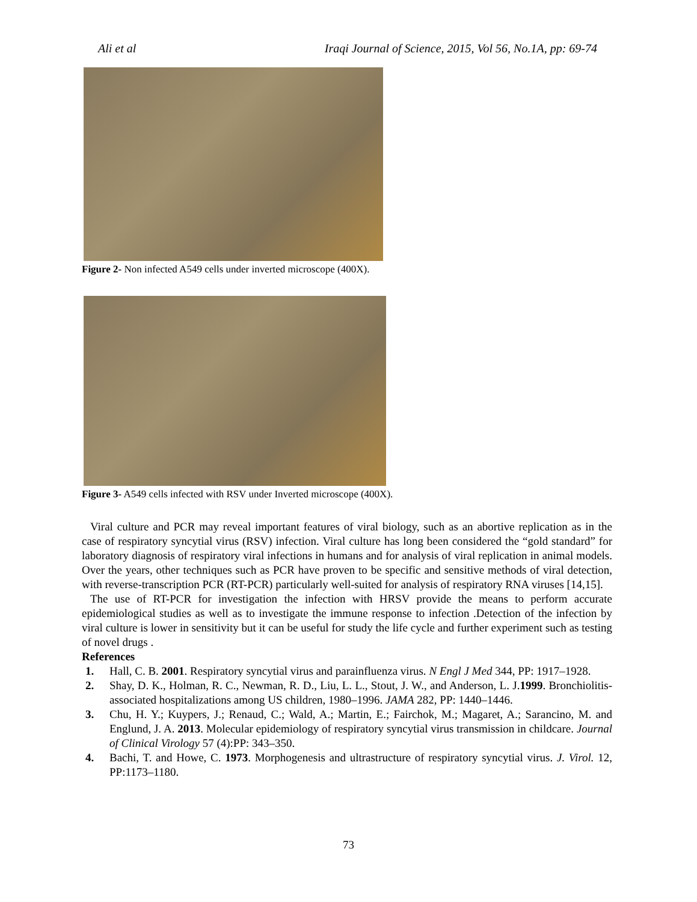Ali et al Iraqi Journal of Science, 2015, Vol 56, No.1A, pp: 69-74
Figure 2- Non infected A549 cells under inverted microscope (400X).
Figure 3- A549 cells infected with RSV under Inverted microscope (400X).
Viral culture and PCR may reveal important features of viral biology, such as an abortive replication as in the case of respiratory syncytial virus (RSV) infection. Viral culture has long been considered the “gold standard” for laboratory diagnosis of respiratory viral infections in humans and for analysis of viral replication in animal models. Over the years, other techniques such as PCR have proven to be specific and sensitive methods of viral detection, with reverse-transcription PCR (RT-PCR) particularly well-suited for analysis of respiratory RNA viruses [14,15].
The use of RT-PCR for investigation the infection with HRSV provide the means to perform accurate epidemiological studies as well as to investigate the immune response to infection .Detection of the infection by viral culture is lower in sensitivity but it can be useful for study the life cycle and further experiment such as testing of novel drugs .
References
1. Hall, C. B. 2001. Respiratory syncytial virus and parainfluenza virus. N Engl J Med 344, PP: 1917–1928.
2. Shay, D. K., Holman, R. C., Newman, R. D., Liu, L. L., Stout, J. W., and Anderson, L. J.1999. Bronchiolitis- associated hospitalizations among US children, 1980–1996. JAMA 282, PP: 1440–1446.
3. Chu, H. Y.; Kuypers, J.; Renaud, C.; Wald, A.; Martin, E.; Fairchok, M.; Magaret, A.; Sarancino, M. and Englund, J. A. 2013. Molecular epidemiology of respiratory syncytial virus transmission in childcare. Journal of Clinical Virology 57 (4):PP: 343–350.
4. Bachi, T. and Howe, C. 1973. Morphogenesis and ultrastructure of respiratory syncytial virus. J. Virol. 12, PP:1173–1180.
73